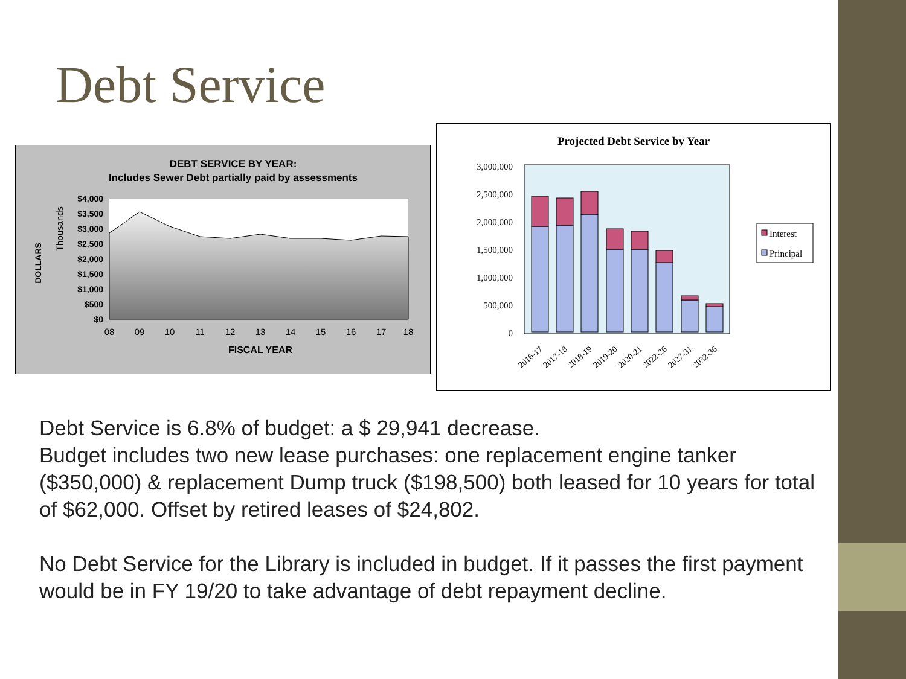Debt Service
DEBT SERVICE BY YEAR:
Includes Sewer Debt partially paid by assessments
$4,000
$3,500
$3,000
$2,500
$2,000
$1,500
$1,000
$500
$0
08
09
10
11
12
13
14
15
16
17
18
FISCAL YEAR
DOLLARS
Thousands
Projected Debt Service by Year
3,000,000
2,500,000
2,000,000
1,500,000
1,000,000
500,000
0
2016-17
2017-18
2018-19
2019-20
2020-21
2022-26
2027-31
2032-36
Interest
Principal
Debt Service is 6.8% of budget: a $ 29,941 decrease.
Budget includes two new lease purchases: one replacement engine tanker ($350,000) & replacement Dump truck ($198,500) both leased for 10 years for total of $62,000. Offset by retired leases of $24,802.
No Debt Service for the Library is included in budget. If it passes the first payment would be in FY 19/20 to take advantage of debt repayment decline.